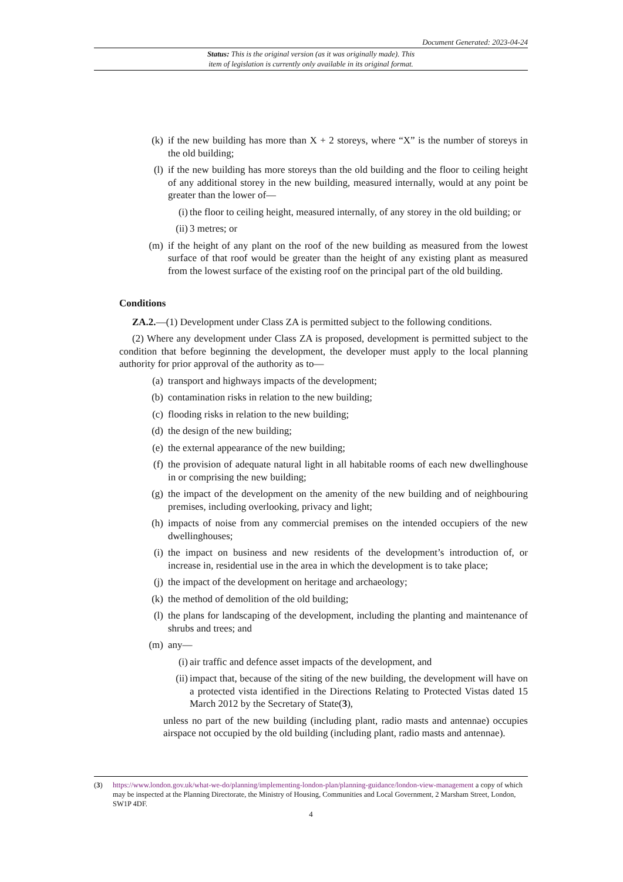Document Generated: 2023-04-24
Status: This is the original version (as it was originally made). This
item of legislation is currently only available in its original format.
(k) if the new building has more than X + 2 storeys, where “X” is the number of storeys in the old building;
(l) if the new building has more storeys than the old building and the floor to ceiling height of any additional storey in the new building, measured internally, would at any point be greater than the lower of—
(i) the floor to ceiling height, measured internally, of any storey in the old building; or
(ii) 3 metres; or
(m) if the height of any plant on the roof of the new building as measured from the lowest surface of that roof would be greater than the height of any existing plant as measured from the lowest surface of the existing roof on the principal part of the old building.
Conditions
ZA.2.—(1) Development under Class ZA is permitted subject to the following conditions.
(2) Where any development under Class ZA is proposed, development is permitted subject to the condition that before beginning the development, the developer must apply to the local planning authority for prior approval of the authority as to—
(a) transport and highways impacts of the development;
(b) contamination risks in relation to the new building;
(c) flooding risks in relation to the new building;
(d) the design of the new building;
(e) the external appearance of the new building;
(f) the provision of adequate natural light in all habitable rooms of each new dwellinghouse in or comprising the new building;
(g) the impact of the development on the amenity of the new building and of neighbouring premises, including overlooking, privacy and light;
(h) impacts of noise from any commercial premises on the intended occupiers of the new dwellinghouses;
(i) the impact on business and new residents of the development’s introduction of, or increase in, residential use in the area in which the development is to take place;
(j) the impact of the development on heritage and archaeology;
(k) the method of demolition of the old building;
(l) the plans for landscaping of the development, including the planting and maintenance of shrubs and trees; and
(m) any—
(i) air traffic and defence asset impacts of the development, and
(ii) impact that, because of the siting of the new building, the development will have on a protected vista identified in the Directions Relating to Protected Vistas dated 15 March 2012 by the Secretary of State(3),
unless no part of the new building (including plant, radio masts and antennae) occupies airspace not occupied by the old building (including plant, radio masts and antennae).
(3) https://www.london.gov.uk/what-we-do/planning/implementing-london-plan/planning-guidance/london-view-management a copy of which may be inspected at the Planning Directorate, the Ministry of Housing, Communities and Local Government, 2 Marsham Street, London, SW1P 4DF.
4